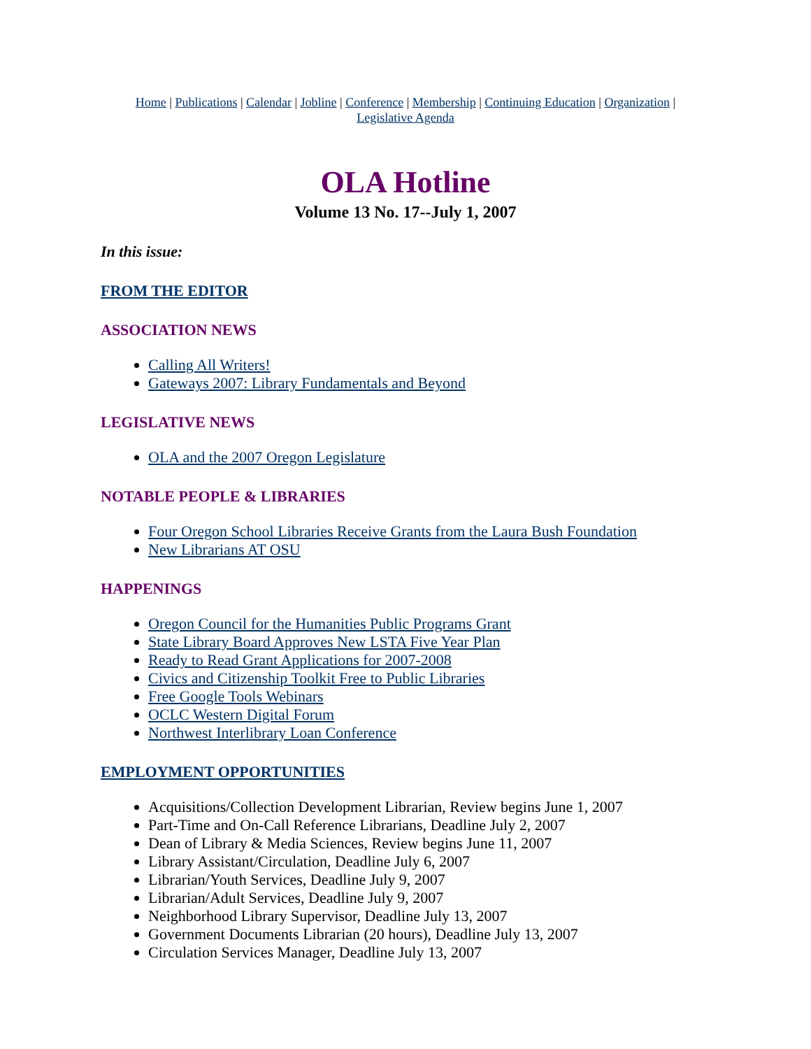Home | Publications | Calendar | Jobline | Conference | Membership | Continuing Education | Organization |
Legislative Agenda
OLA Hotline
Volume 13 No. 17--July 1, 2007
In this issue:
FROM THE EDITOR
ASSOCIATION NEWS
Calling All Writers!
Gateways 2007: Library Fundamentals and Beyond
LEGISLATIVE NEWS
OLA and the 2007 Oregon Legislature
NOTABLE PEOPLE & LIBRARIES
Four Oregon School Libraries Receive Grants from the Laura Bush Foundation
New Librarians AT OSU
HAPPENINGS
Oregon Council for the Humanities Public Programs Grant
State Library Board Approves New LSTA Five Year Plan
Ready to Read Grant Applications for 2007-2008
Civics and Citizenship Toolkit Free to Public Libraries
Free Google Tools Webinars
OCLC Western Digital Forum
Northwest Interlibrary Loan Conference
EMPLOYMENT OPPORTUNITIES
Acquisitions/Collection Development Librarian, Review begins June 1, 2007
Part-Time and On-Call Reference Librarians, Deadline July 2, 2007
Dean of Library & Media Sciences, Review begins June 11, 2007
Library Assistant/Circulation, Deadline July 6, 2007
Librarian/Youth Services, Deadline July 9, 2007
Librarian/Adult Services, Deadline July 9, 2007
Neighborhood Library Supervisor, Deadline July 13, 2007
Government Documents Librarian (20 hours), Deadline July 13, 2007
Circulation Services Manager, Deadline July 13, 2007